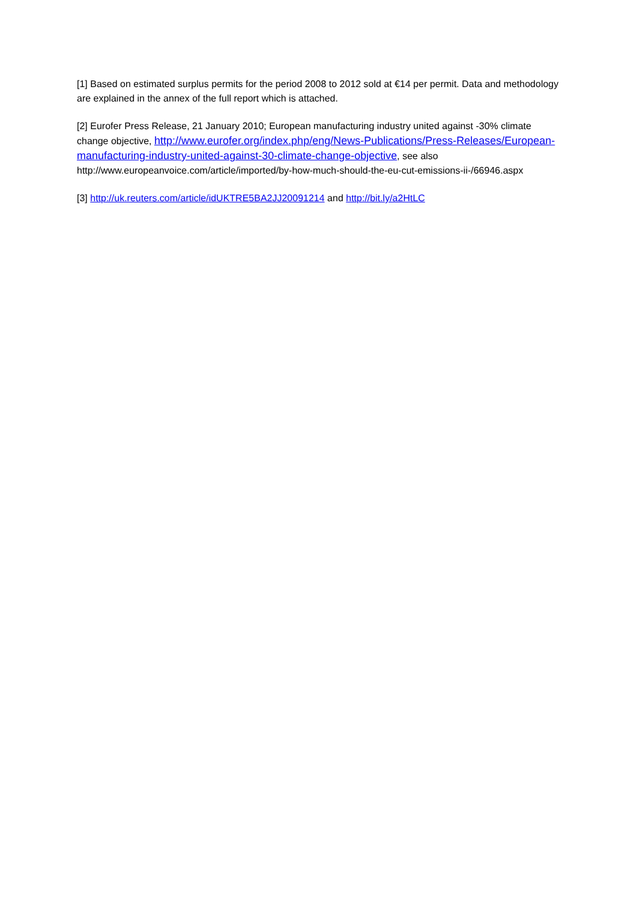[1] Based on estimated surplus permits for the period 2008 to 2012 sold at €14 per permit. Data and methodology are explained in the annex of the full report which is attached.
[2] Eurofer Press Release, 21 January 2010; European manufacturing industry united against -30% climate change objective, http://www.eurofer.org/index.php/eng/News-Publications/Press-Releases/European-manufacturing-industry-united-against-30-climate-change-objective, see also http://www.europeanvoice.com/article/imported/by-how-much-should-the-eu-cut-emissions-ii-/66946.aspx
[3] http://uk.reuters.com/article/idUKTRE5BA2JJ20091214 and http://bit.ly/a2HtLC